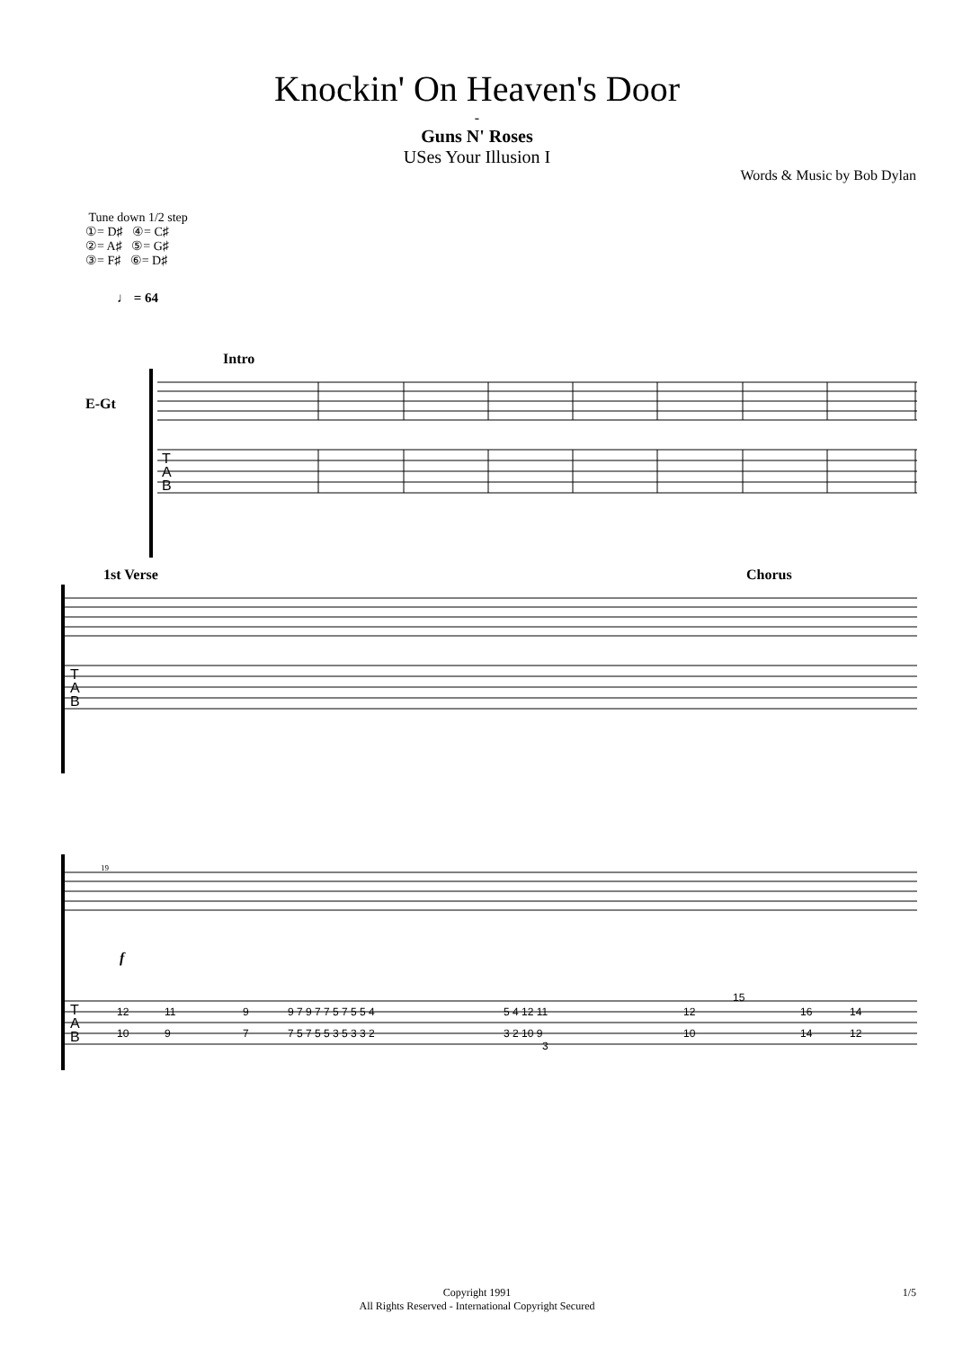Knockin' On Heaven's Door
-
Guns N' Roses
USes Your Illusion I
Words & Music by Bob Dylan
Tune down 1/2 step
①= D♯ ④= C♯
②= A♯ ⑤= G♯
③= F♯ ⑥= D♯
♩ = 64
Intro
E-Gt
T
A
B
1st Verse Chorus
T
A
B
T
A
B
f
12
11
9
9 7 9 7 7 5 7 5 5 4
5 4 12 11
15
12
16
14
10
9
7
7 5 7 5 5 3 5 3 3 2
3 2 10 9
3
10
14
12
19
Copyright 1991
All Rights Reserved - International Copyright Secured
1/5